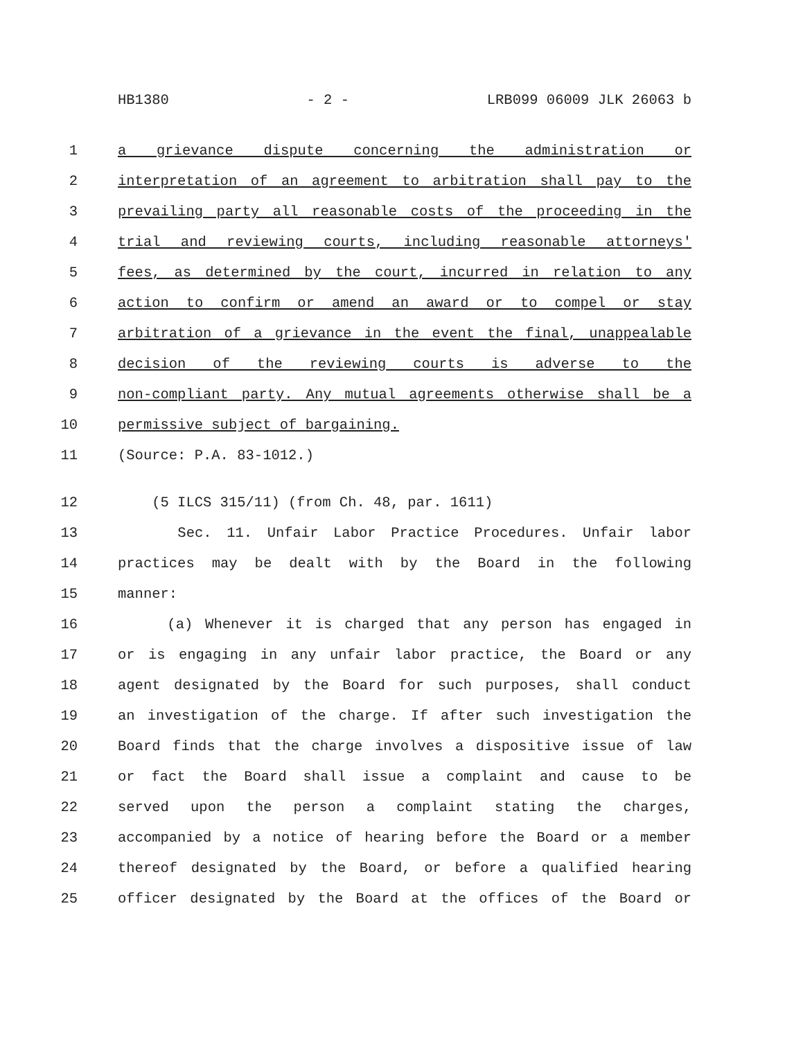HB1380 - 2 - LRB099 06009 JLK 26063 b
1 a grievance dispute concerning the administration or
2 interpretation of an agreement to arbitration shall pay to the
3 prevailing party all reasonable costs of the proceeding in the
4 trial and reviewing courts, including reasonable attorneys'
5 fees, as determined by the court, incurred in relation to any
6 action to confirm or amend an award or to compel or stay
7 arbitration of a grievance in the event the final, unappealable
8 decision of the reviewing courts is adverse to the
9 non-compliant party. Any mutual agreements otherwise shall be a
10 permissive subject of bargaining.
11 (Source: P.A. 83-1012.)
12 (5 ILCS 315/11) (from Ch. 48, par. 1611)
13 Sec. 11. Unfair Labor Practice Procedures. Unfair labor
14 practices may be dealt with by the Board in the following
15 manner:
16 (a) Whenever it is charged that any person has engaged in
17 or is engaging in any unfair labor practice, the Board or any
18 agent designated by the Board for such purposes, shall conduct
19 an investigation of the charge. If after such investigation the
20 Board finds that the charge involves a dispositive issue of law
21 or fact the Board shall issue a complaint and cause to be
22 served upon the person a complaint stating the charges,
23 accompanied by a notice of hearing before the Board or a member
24 thereof designated by the Board, or before a qualified hearing
25 officer designated by the Board at the offices of the Board or